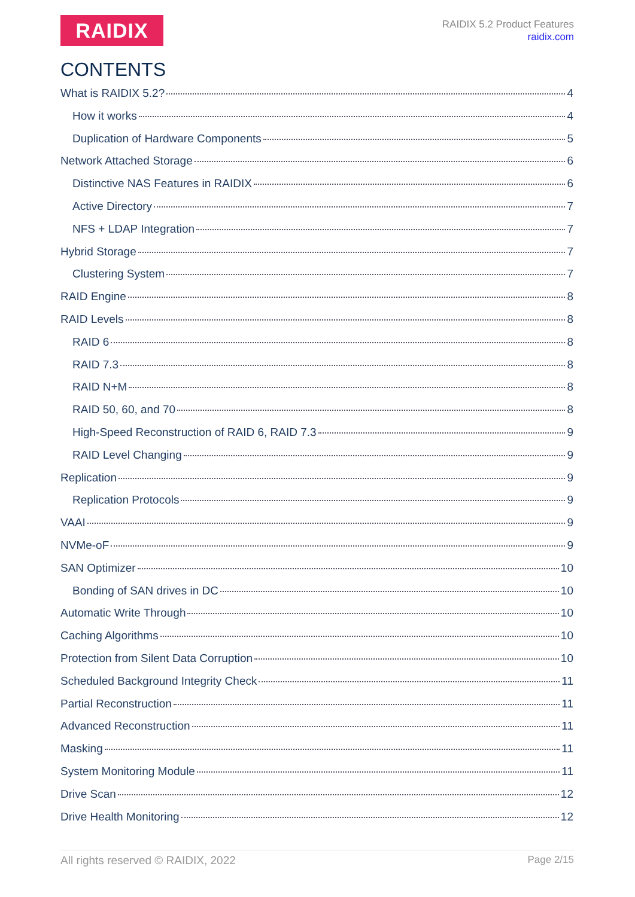RAIDIX
RAIDIX 5.2 Product Features
raidix.com
CONTENTS
What is RAIDIX 5.2? 4
How it works 4
Duplication of Hardware Components 5
Network Attached Storage 6
Distinctive NAS Features in RAIDIX 6
Active Directory 7
NFS + LDAP Integration 7
Hybrid Storage 7
Clustering System 7
RAID Engine 8
RAID Levels 8
RAID 6 8
RAID 7.3 8
RAID N+M 8
RAID 50, 60, and 70 8
High-Speed Reconstruction of RAID 6, RAID 7.3 9
RAID Level Changing 9
Replication 9
Replication Protocols 9
VAAI 9
NVMe-oF 9
SAN Optimizer 10
Bonding of SAN drives in DC 10
Automatic Write Through 10
Caching Algorithms 10
Protection from Silent Data Corruption 10
Scheduled Background Integrity Check 11
Partial Reconstruction 11
Advanced Reconstruction 11
Masking 11
System Monitoring Module 11
Drive Scan 12
Drive Health Monitoring 12
All rights reserved © RAIDIX, 2022 Page 2/15